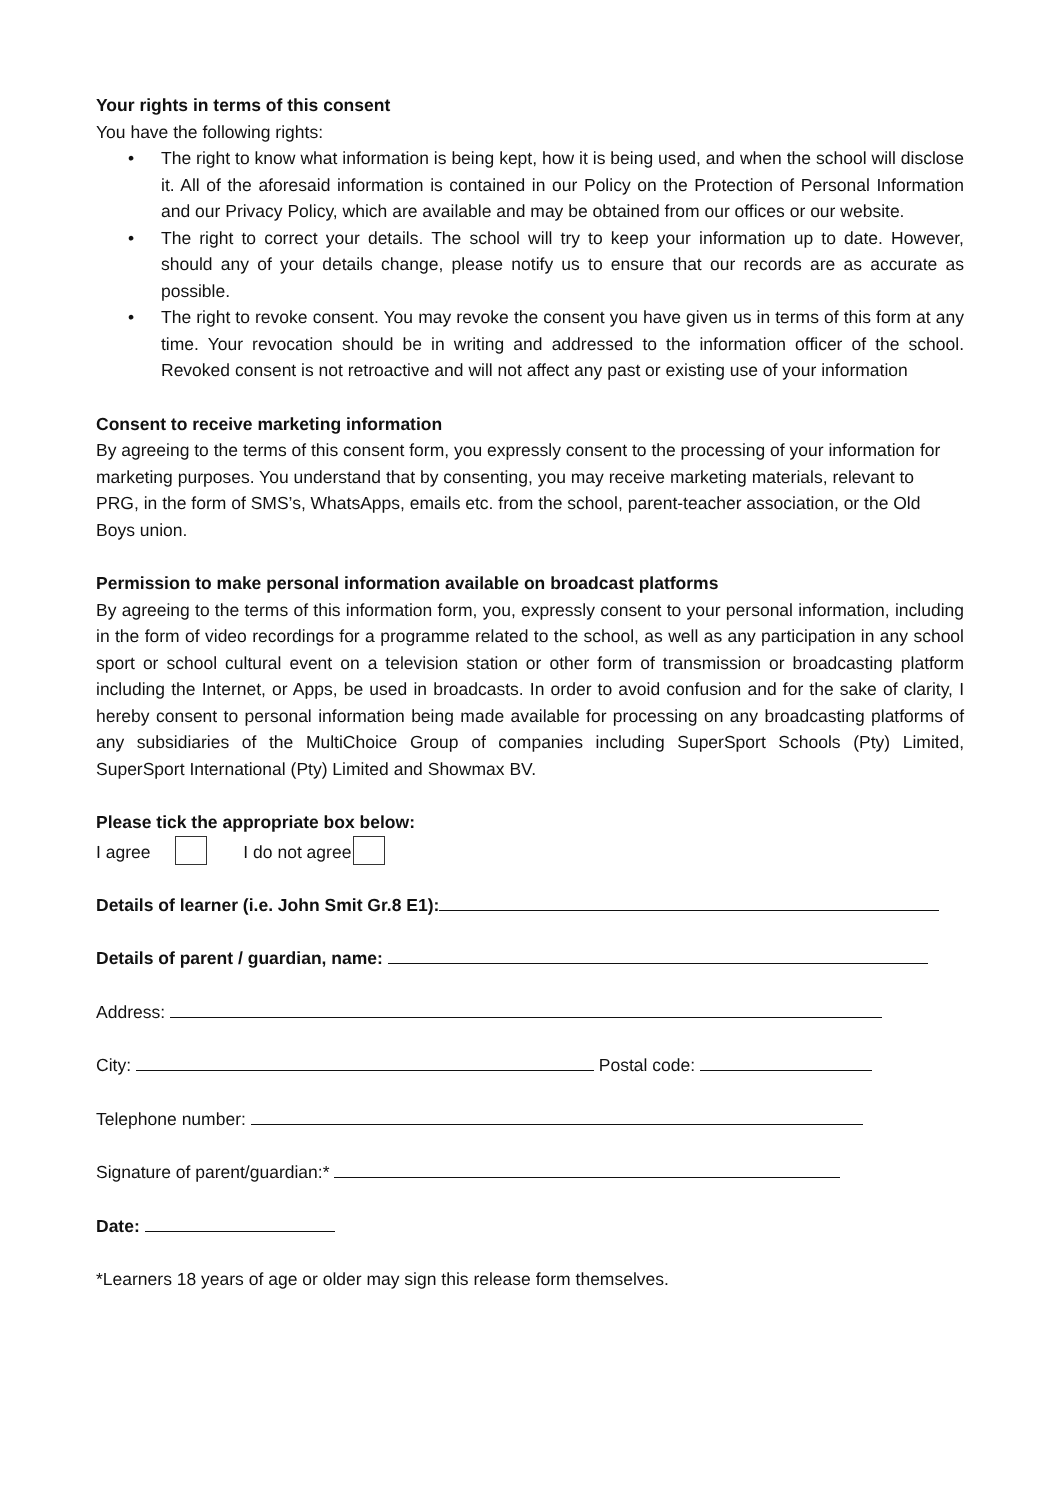Your rights in terms of this consent
You have the following rights:
• The right to know what information is being kept, how it is being used, and when the school will disclose it. All of the aforesaid information is contained in our Policy on the Protection of Personal Information and our Privacy Policy, which are available and may be obtained from our offices or our website.
• The right to correct your details. The school will try to keep your information up to date. However, should any of your details change, please notify us to ensure that our records are as accurate as possible.
• The right to revoke consent. You may revoke the consent you have given us in terms of this form at any time. Your revocation should be in writing and addressed to the information officer of the school. Revoked consent is not retroactive and will not affect any past or existing use of your information
Consent to receive marketing information
By agreeing to the terms of this consent form, you expressly consent to the processing of your information for marketing purposes. You understand that by consenting, you may receive marketing materials, relevant to PRG, in the form of SMS’s, WhatsApps, emails etc. from the school, parent-teacher association, or the Old Boys union.
Permission to make personal information available on broadcast platforms
By agreeing to the terms of this information form, you, expressly consent to your personal information, including in the form of video recordings for a programme related to the school, as well as any participation in any school sport or school cultural event on a television station or other form of transmission or broadcasting platform including the Internet, or Apps, be used in broadcasts. In order to avoid confusion and for the sake of clarity, I hereby consent to personal information being made available for processing on any broadcasting platforms of any subsidiaries of the MultiChoice Group of companies including SuperSport Schools (Pty) Limited, SuperSport International (Pty) Limited and Showmax BV.
Please tick the appropriate box below:
I agree I do not agree
Details of learner (i.e. John Smit Gr.8 E1):
Details of parent / guardian, name:
Address:
City: Postal code:
Telephone number:
Signature of parent/guardian:*
Date:
*Learners 18 years of age or older may sign this release form themselves.